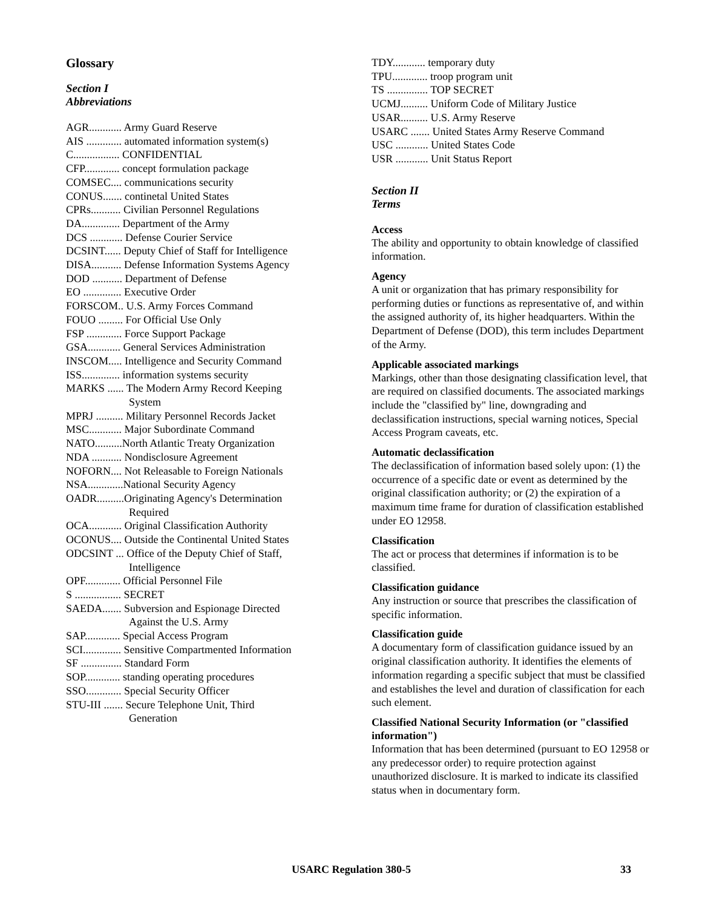Glossary
Section I
Abbreviations
AGR............ Army Guard Reserve
AIS ............. automated information system(s)
C................. CONFIDENTIAL
CFP............. concept formulation package
COMSEC.... communications security
CONUS....... continetal United States
CPRs........... Civilian Personnel Regulations
DA.............. Department of the Army
DCS ............ Defense Courier Service
DCSINT...... Deputy Chief of Staff for Intelligence
DISA........... Defense Information Systems Agency
DOD ........... Department of Defense
EO .............. Executive Order
FORSCOM.. U.S. Army Forces Command
FOUO ......... For Official Use Only
FSP ............. Force Support Package
GSA............ General Services Administration
INSCOM..... Intelligence and Security Command
ISS.............. information systems security
MARKS ...... The Modern Army Record Keeping System
MPRJ .......... Military Personnel Records Jacket
MSC............ Major Subordinate Command
NATO..........North Atlantic Treaty Organization
NDA ........... Nondisclosure Agreement
NOFORN.... Not Releasable to Foreign Nationals
NSA.............National Security Agency
OADR..........Originating Agency's Determination Required
OCA............ Original Classification Authority
OCONUS.... Outside the Continental United States
ODCSINT ... Office of the Deputy Chief of Staff, Intelligence
OPF............. Official Personnel File
S ................. SECRET
SAEDA....... Subversion and Espionage Directed Against the U.S. Army
SAP............. Special Access Program
SCI.............. Sensitive Compartmented Information
SF ............... Standard Form
SOP............. standing operating procedures
SSO............. Special Security Officer
STU-III ....... Secure Telephone Unit, Third Generation
TDY............ temporary duty
TPU............. troop program unit
TS ............... TOP SECRET
UCMJ.......... Uniform Code of Military Justice
USAR.......... U.S. Army Reserve
USARC ....... United States Army Reserve Command
USC ............ United States Code
USR ............ Unit Status Report
Section II
Terms
Access
The ability and opportunity to obtain knowledge of classified information.
Agency
A unit or organization that has primary responsibility for performing duties or functions as representative of, and within the assigned authority of, its higher headquarters. Within the Department of Defense (DOD), this term includes Department of the Army.
Applicable associated markings
Markings, other than those designating classification level, that are required on classified documents. The associated markings include the "classified by" line, downgrading and declassification instructions, special warning notices, Special Access Program caveats, etc.
Automatic declassification
The declassification of information based solely upon: (1) the occurrence of a specific date or event as determined by the original classification authority; or (2) the expiration of a maximum time frame for duration of classification established under EO 12958.
Classification
The act or process that determines if information is to be classified.
Classification guidance
Any instruction or source that prescribes the classification of specific information.
Classification guide
A documentary form of classification guidance issued by an original classification authority. It identifies the elements of information regarding a specific subject that must be classified and establishes the level and duration of classification for each such element.
Classified National Security Information (or "classified information")
Information that has been determined (pursuant to EO 12958 or any predecessor order) to require protection against unauthorized disclosure. It is marked to indicate its classified status when in documentary form.
USARC Regulation 380-5 33